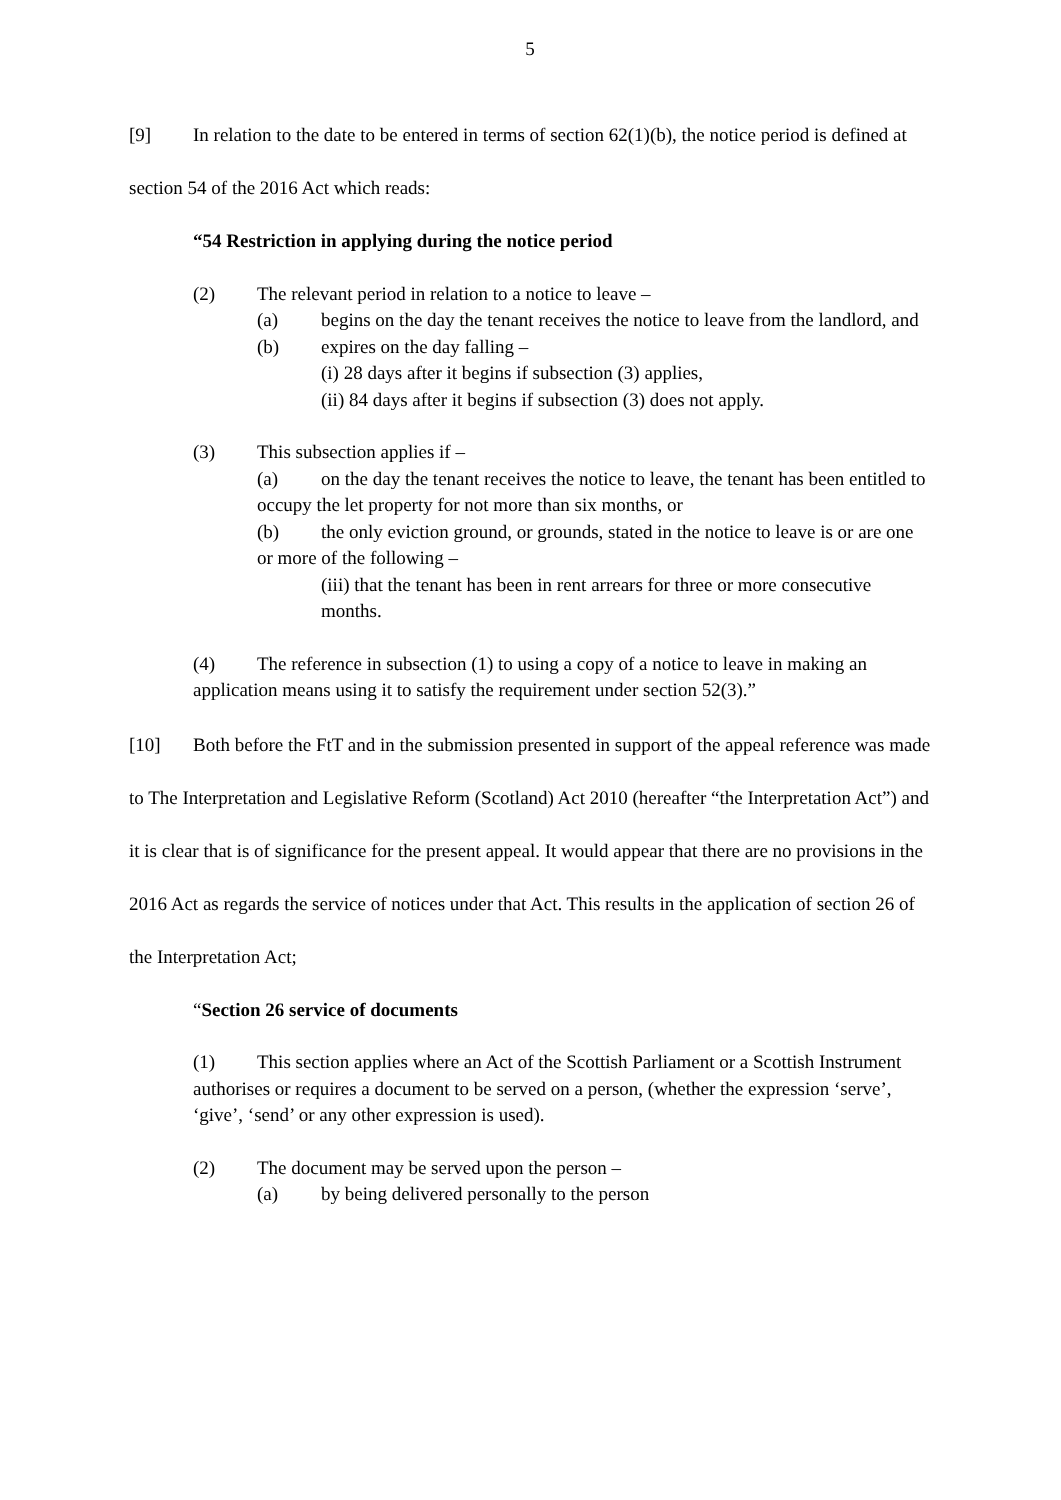5
[9] In relation to the date to be entered in terms of section 62(1)(b), the notice period is defined at section 54 of the 2016 Act which reads:
“54 Restriction in applying during the notice period
(2) The relevant period in relation to a notice to leave –
(a) begins on the day the tenant receives the notice to leave from the landlord, and
(b) expires on the day falling –
(i) 28 days after it begins if subsection (3) applies,
(ii) 84 days after it begins if subsection (3) does not apply.
(3) This subsection applies if –
(a) on the day the tenant receives the notice to leave, the tenant has been entitled to occupy the let property for not more than six months, or
(b) the only eviction ground, or grounds, stated in the notice to leave is or are one or more of the following –
(iii) that the tenant has been in rent arrears for three or more consecutive months.
(4) The reference in subsection (1) to using a copy of a notice to leave in making an application means using it to satisfy the requirement under section 52(3).”
[10] Both before the FtT and in the submission presented in support of the appeal reference was made to The Interpretation and Legislative Reform (Scotland) Act 2010 (hereafter “the Interpretation Act”) and it is clear that is of significance for the present appeal. It would appear that there are no provisions in the 2016 Act as regards the service of notices under that Act. This results in the application of section 26 of the Interpretation Act;
“Section 26 service of documents
(1) This section applies where an Act of the Scottish Parliament or a Scottish Instrument authorises or requires a document to be served on a person, (whether the expression ‘serve’, ‘give’, ‘send’ or any other expression is used).
(2) The document may be served upon the person –
(a) by being delivered personally to the person